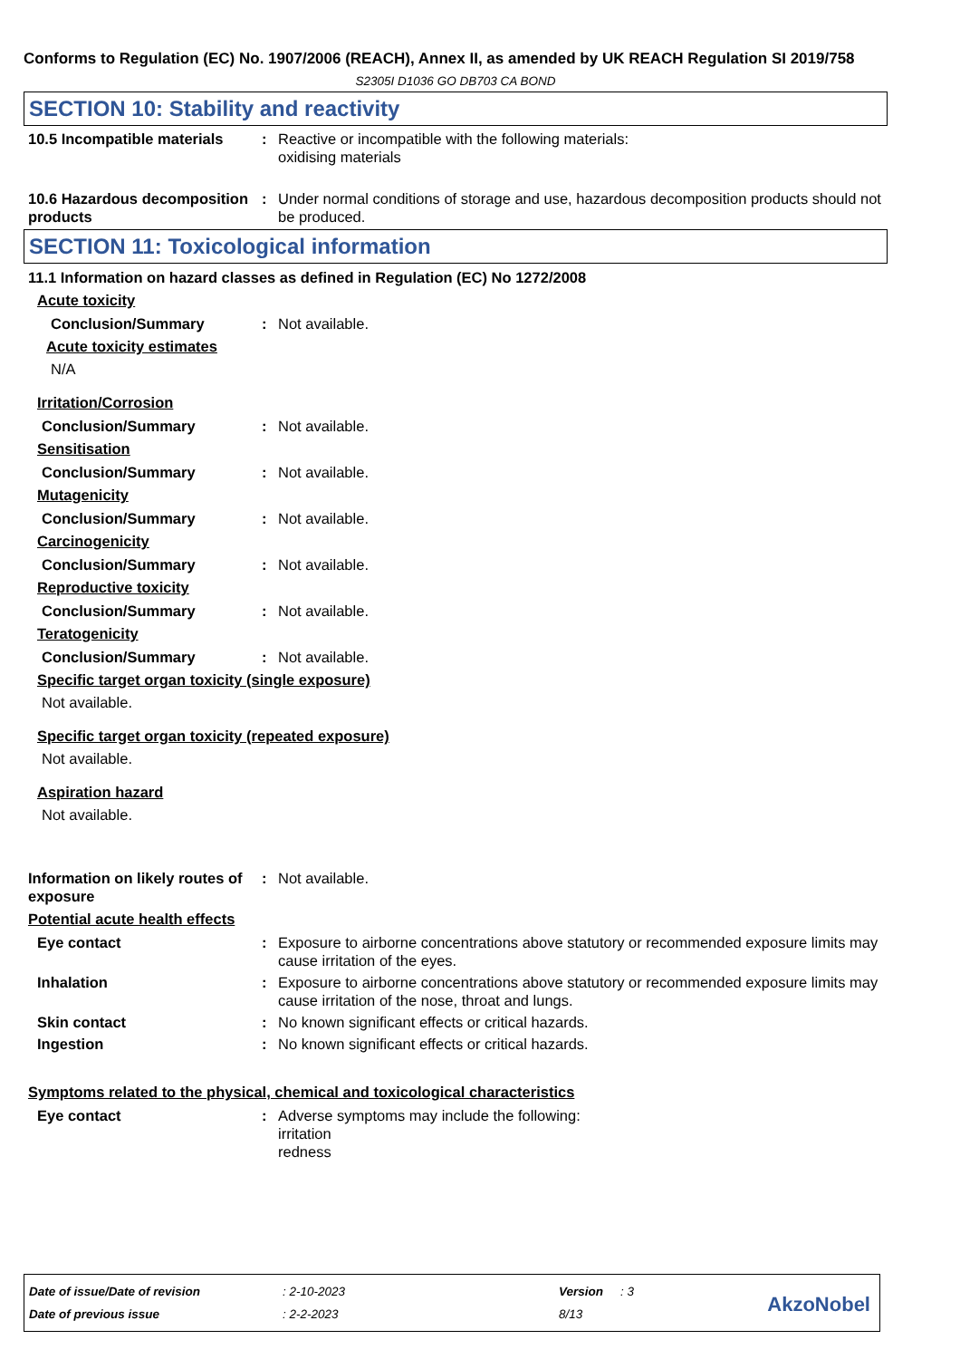Conforms to Regulation (EC) No. 1907/2006 (REACH), Annex II, as amended by UK REACH Regulation SI 2019/758
S2305I D1036 GO DB703 CA BOND
SECTION 10: Stability and reactivity
10.5 Incompatible materials
: Reactive or incompatible with the following materials:
oxidising materials
10.6 Hazardous decomposition products
: Under normal conditions of storage and use, hazardous decomposition products should not be produced.
SECTION 11: Toxicological information
11.1 Information on hazard classes as defined in Regulation (EC) No 1272/2008
Acute toxicity
Conclusion/Summary : Not available.
Acute toxicity estimates
N/A
Irritation/Corrosion
Conclusion/Summary : Not available.
Sensitisation
Conclusion/Summary : Not available.
Mutagenicity
Conclusion/Summary : Not available.
Carcinogenicity
Conclusion/Summary : Not available.
Reproductive toxicity
Conclusion/Summary : Not available.
Teratogenicity
Conclusion/Summary : Not available.
Specific target organ toxicity (single exposure)
Not available.
Specific target organ toxicity (repeated exposure)
Not available.
Aspiration hazard
Not available.
Information on likely routes of exposure
: Not available.
Potential acute health effects
Eye contact : Exposure to airborne concentrations above statutory or recommended exposure limits may cause irritation of the eyes.
Inhalation : Exposure to airborne concentrations above statutory or recommended exposure limits may cause irritation of the nose, throat and lungs.
Skin contact : No known significant effects or critical hazards.
Ingestion : No known significant effects or critical hazards.
Symptoms related to the physical, chemical and toxicological characteristics
Eye contact : Adverse symptoms may include the following:
irritation
redness
Date of issue/Date of revision: 2-10-2023 Version: 3
Date of previous issue: 2-2-2023 8/13
AkzoNobel